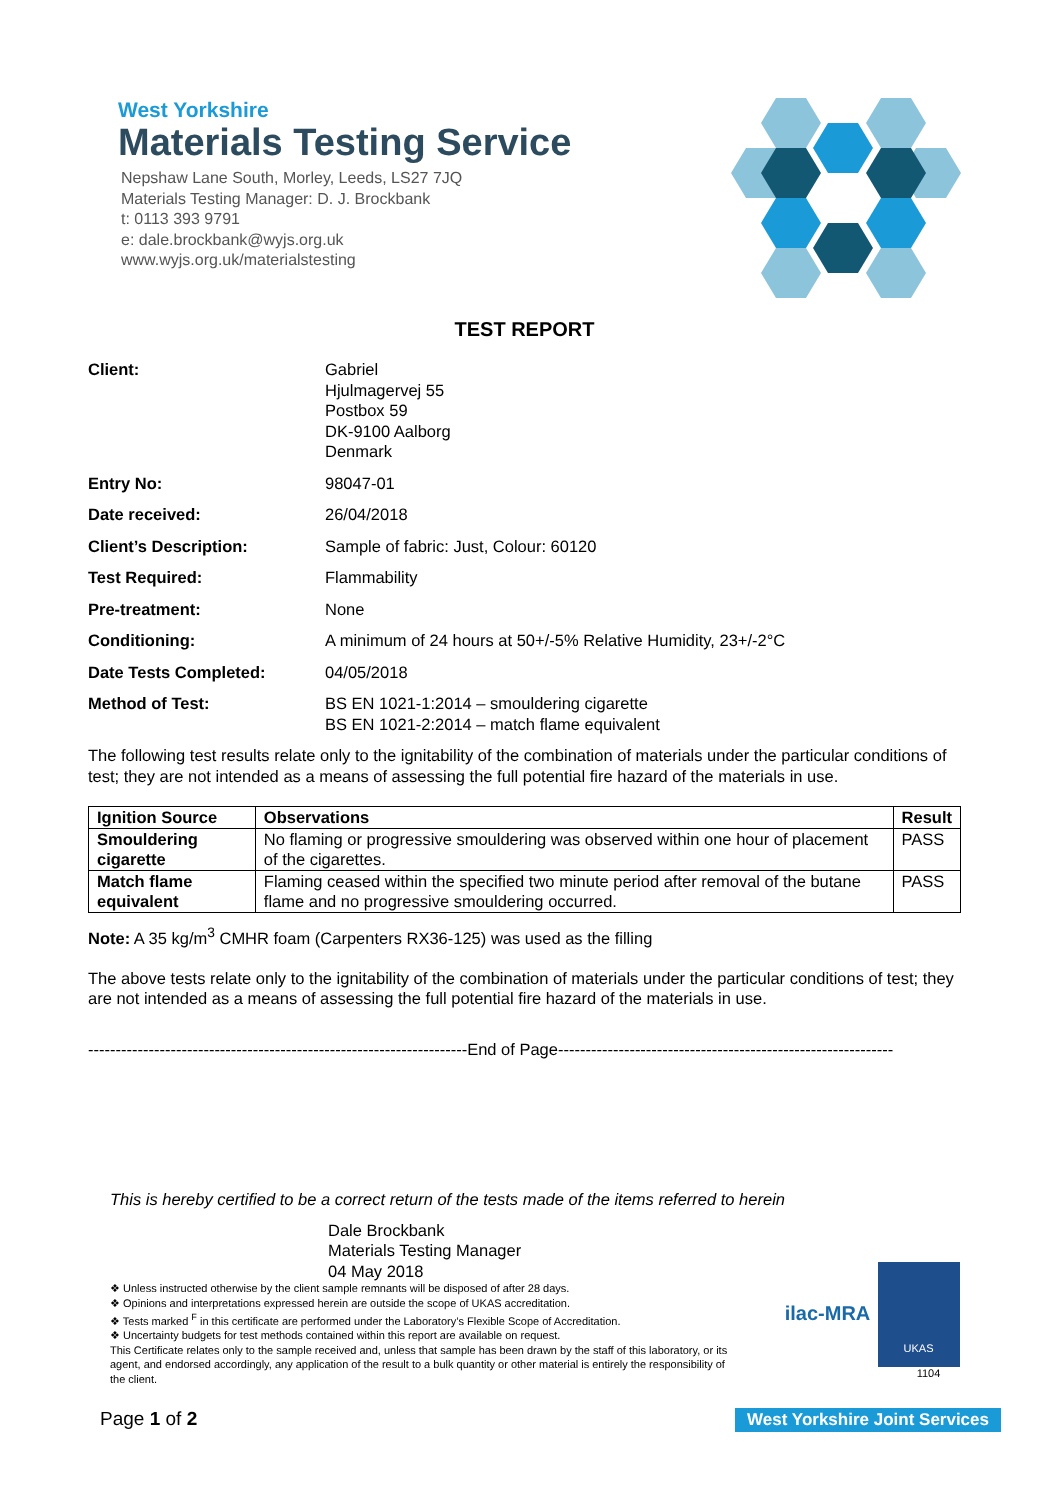West Yorkshire
Materials Testing Service
Nepshaw Lane South, Morley, Leeds, LS27 7JQ
Materials Testing Manager: D. J. Brockbank
t: 0113 393 9791
e: dale.brockbank@wyjs.org.uk
www.wyjs.org.uk/materialstesting
TEST REPORT
| Client: | Gabriel Hjulmagervej 55 Postbox 59 DK-9100 Aalborg Denmark |
| Entry No: | 98047-01 |
| Date received: | 26/04/2018 |
| Client’s Description: | Sample of fabric: Just, Colour: 60120 |
| Test Required: | Flammability |
| Pre-treatment: | None |
| Conditioning: | A minimum of 24 hours at 50+/-5% Relative Humidity, 23+/-2°C |
| Date Tests Completed: | 04/05/2018 |
| Method of Test: | BS EN 1021-1:2014 – smouldering cigarette BS EN 1021-2:2014 – match flame equivalent |
The following test results relate only to the ignitability of the combination of materials under the particular conditions of test; they are not intended as a means of assessing the full potential fire hazard of the materials in use.
| Ignition Source | Observations | Result |
| --- | --- | --- |
| Smouldering cigarette | No flaming or progressive smouldering was observed within one hour of placement of the cigarettes. | PASS |
| Match flame equivalent | Flaming ceased within the specified two minute period after removal of the butane flame and no progressive smouldering occurred. | PASS |
Note: A 35 kg/m<sup>3</sup> CMHR foam (Carpenters RX36-125) was used as the filling
The above tests relate only to the ignitability of the combination of materials under the particular conditions of test; they are not intended as a means of assessing the full potential fire hazard of the materials in use.
---------------------------------------------------------------------End of Page-------------------------------------------------------------
This is hereby certified to be a correct return of the tests made of the items referred to herein
Dale Brockbank
Materials Testing Manager
04 May 2018
❖ Unless instructed otherwise by the client sample remnants will be disposed of after 28 days.
❖ Opinions and interpretations expressed herein are outside the scope of UKAS accreditation.
❖ Tests marked <sup>F</sup> in this certificate are performed under the Laboratory’s Flexible Scope of Accreditation.
❖ Uncertainty budgets for test methods contained within this report are available on request.
This Certificate relates only to the sample received and, unless that sample has been drawn by the staff of this laboratory, or its agent, and endorsed accordingly, any application of the result to a bulk quantity or other material is entirely the responsibility of the client.
ilac-MRA UKAS
1104
Page 1 of 2 West Yorkshire Joint Services